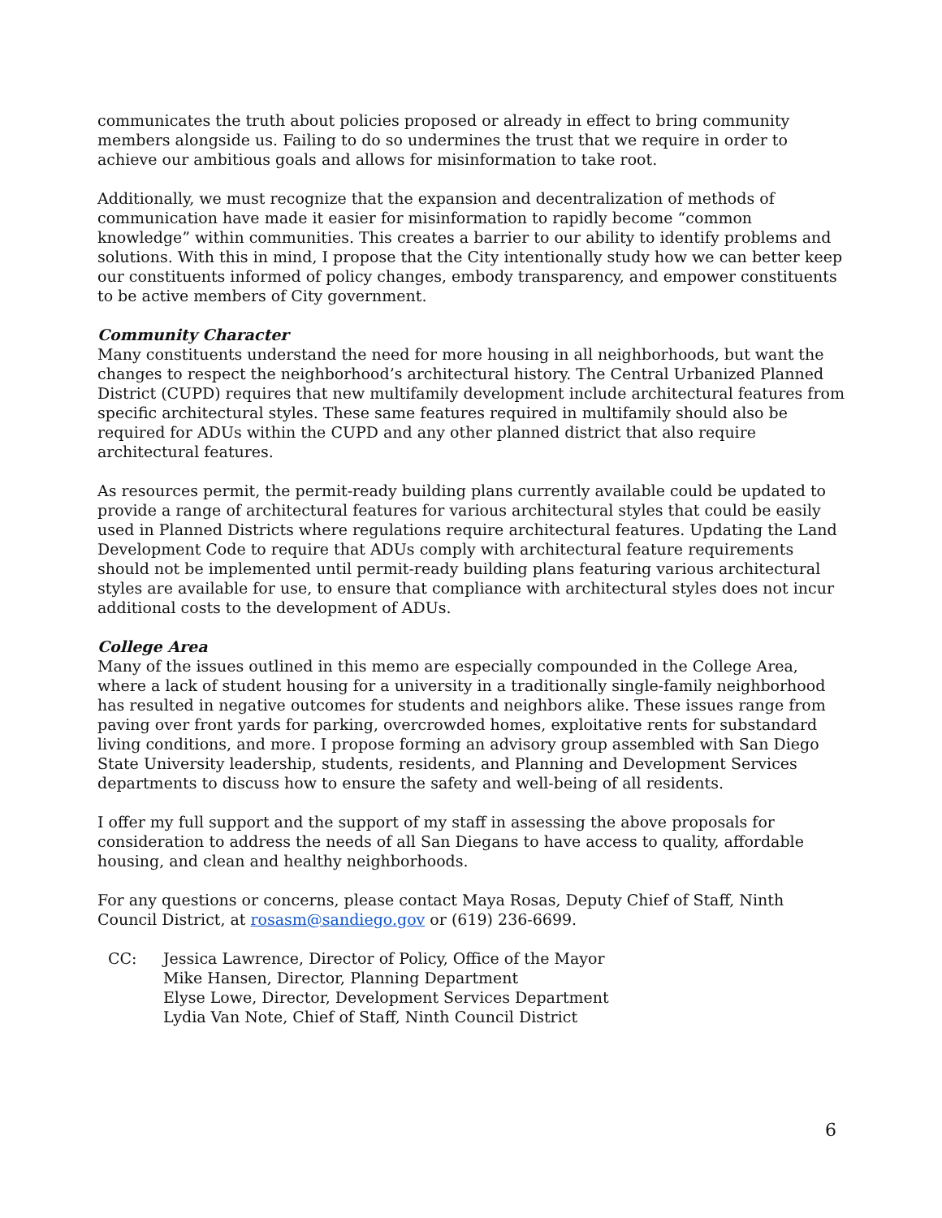communicates the truth about policies proposed or already in effect to bring community members alongside us. Failing to do so undermines the trust that we require in order to achieve our ambitious goals and allows for misinformation to take root.
Additionally, we must recognize that the expansion and decentralization of methods of communication have made it easier for misinformation to rapidly become “common knowledge” within communities. This creates a barrier to our ability to identify problems and solutions. With this in mind, I propose that the City intentionally study how we can better keep our constituents informed of policy changes, embody transparency, and empower constituents to be active members of City government.
Community Character
Many constituents understand the need for more housing in all neighborhoods, but want the changes to respect the neighborhood’s architectural history. The Central Urbanized Planned District (CUPD) requires that new multifamily development include architectural features from specific architectural styles. These same features required in multifamily should also be required for ADUs within the CUPD and any other planned district that also require architectural features.
As resources permit, the permit-ready building plans currently available could be updated to provide a range of architectural features for various architectural styles that could be easily used in Planned Districts where regulations require architectural features. Updating the Land Development Code to require that ADUs comply with architectural feature requirements should not be implemented until permit-ready building plans featuring various architectural styles are available for use, to ensure that compliance with architectural styles does not incur additional costs to the development of ADUs.
College Area
Many of the issues outlined in this memo are especially compounded in the College Area, where a lack of student housing for a university in a traditionally single-family neighborhood has resulted in negative outcomes for students and neighbors alike. These issues range from paving over front yards for parking, overcrowded homes, exploitative rents for substandard living conditions, and more. I propose forming an advisory group assembled with San Diego State University leadership, students, residents, and Planning and Development Services departments to discuss how to ensure the safety and well-being of all residents.
I offer my full support and the support of my staff in assessing the above proposals for consideration to address the needs of all San Diegans to have access to quality, affordable housing, and clean and healthy neighborhoods.
For any questions or concerns, please contact Maya Rosas, Deputy Chief of Staff, Ninth Council District, at rosasm@sandiego.gov or (619) 236-6699.
CC: Jessica Lawrence, Director of Policy, Office of the Mayor
Mike Hansen, Director, Planning Department
Elyse Lowe, Director, Development Services Department
Lydia Van Note, Chief of Staff, Ninth Council District
6